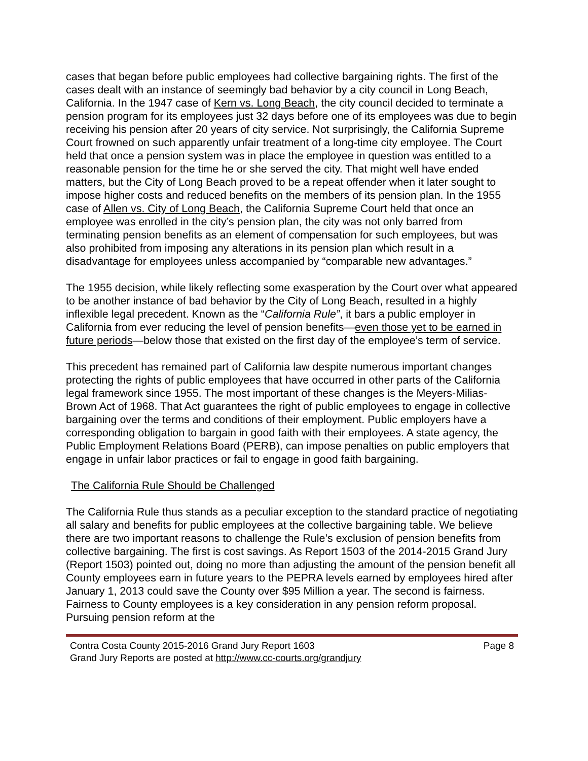cases that began before public employees had collective bargaining rights. The first of the cases dealt with an instance of seemingly bad behavior by a city council in Long Beach, California. In the 1947 case of Kern vs. Long Beach, the city council decided to terminate a pension program for its employees just 32 days before one of its employees was due to begin receiving his pension after 20 years of city service. Not surprisingly, the California Supreme Court frowned on such apparently unfair treatment of a long-time city employee. The Court held that once a pension system was in place the employee in question was entitled to a reasonable pension for the time he or she served the city. That might well have ended matters, but the City of Long Beach proved to be a repeat offender when it later sought to impose higher costs and reduced benefits on the members of its pension plan. In the 1955 case of Allen vs. City of Long Beach, the California Supreme Court held that once an employee was enrolled in the city’s pension plan, the city was not only barred from terminating pension benefits as an element of compensation for such employees, but was also prohibited from imposing any alterations in its pension plan which result in a disadvantage for employees unless accompanied by “comparable new advantages.”
The 1955 decision, while likely reflecting some exasperation by the Court over what appeared to be another instance of bad behavior by the City of Long Beach, resulted in a highly inflexible legal precedent. Known as the “California Rule”, it bars a public employer in California from ever reducing the level of pension benefits—even those yet to be earned in future periods—below those that existed on the first day of the employee’s term of service.
This precedent has remained part of California law despite numerous important changes protecting the rights of public employees that have occurred in other parts of the California legal framework since 1955. The most important of these changes is the Meyers-Milias-Brown Act of 1968. That Act guarantees the right of public employees to engage in collective bargaining over the terms and conditions of their employment. Public employers have a corresponding obligation to bargain in good faith with their employees. A state agency, the Public Employment Relations Board (PERB), can impose penalties on public employers that engage in unfair labor practices or fail to engage in good faith bargaining.
The California Rule Should be Challenged
The California Rule thus stands as a peculiar exception to the standard practice of negotiating all salary and benefits for public employees at the collective bargaining table. We believe there are two important reasons to challenge the Rule’s exclusion of pension benefits from collective bargaining. The first is cost savings. As Report 1503 of the 2014-2015 Grand Jury (Report 1503) pointed out, doing no more than adjusting the amount of the pension benefit all County employees earn in future years to the PEPRA levels earned by employees hired after January 1, 2013 could save the County over $95 Million a year. The second is fairness. Fairness to County employees is a key consideration in any pension reform proposal. Pursuing pension reform at the
Contra Costa County 2015-2016 Grand Jury Report 1603 Page 8
Grand Jury Reports are posted at http://www.cc-courts.org/grandjury